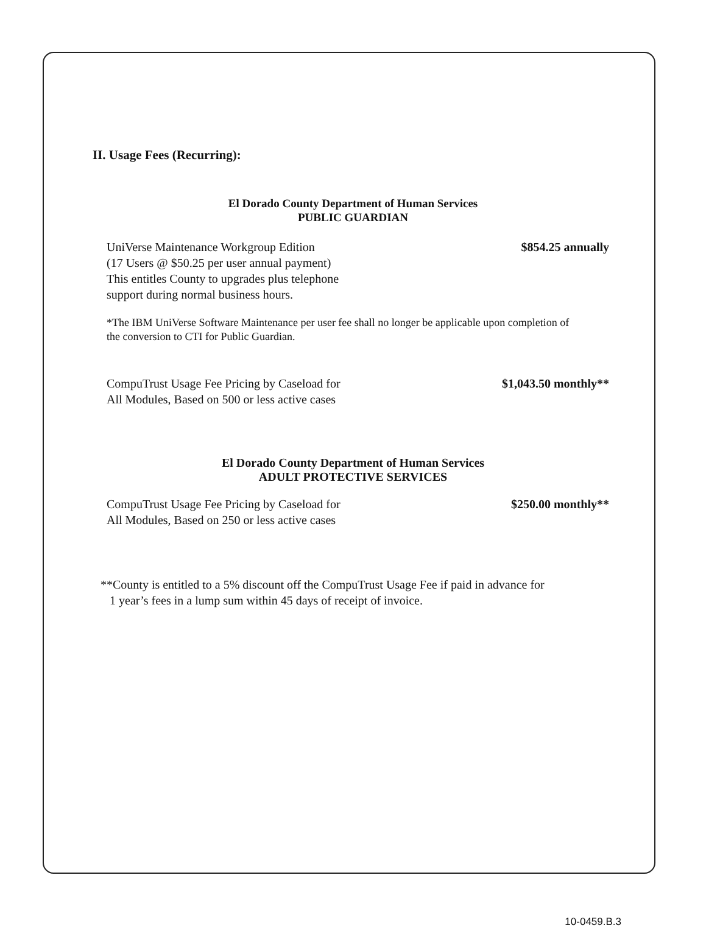II. Usage Fees (Recurring):
El Dorado County Department of Human Services
PUBLIC GUARDIAN
UniVerse Maintenance Workgroup Edition
(17 Users @ $50.25 per user annual payment)
This entitles County to upgrades plus telephone
support during normal business hours. $854.25 annually
*The IBM UniVerse Software Maintenance per user fee shall no longer be applicable upon completion of the conversion to CTI for Public Guardian.
CompuTrust Usage Fee Pricing by Caseload for
All Modules, Based on 500 or less active cases $1,043.50 monthly**
El Dorado County Department of Human Services
ADULT PROTECTIVE SERVICES
CompuTrust Usage Fee Pricing by Caseload for
All Modules, Based on 250 or less active cases $250.00 monthly**
**County is entitled to a 5% discount off the CompuTrust Usage Fee if paid in advance for
1 year’s fees in a lump sum within 45 days of receipt of invoice.
10-0459.B.3